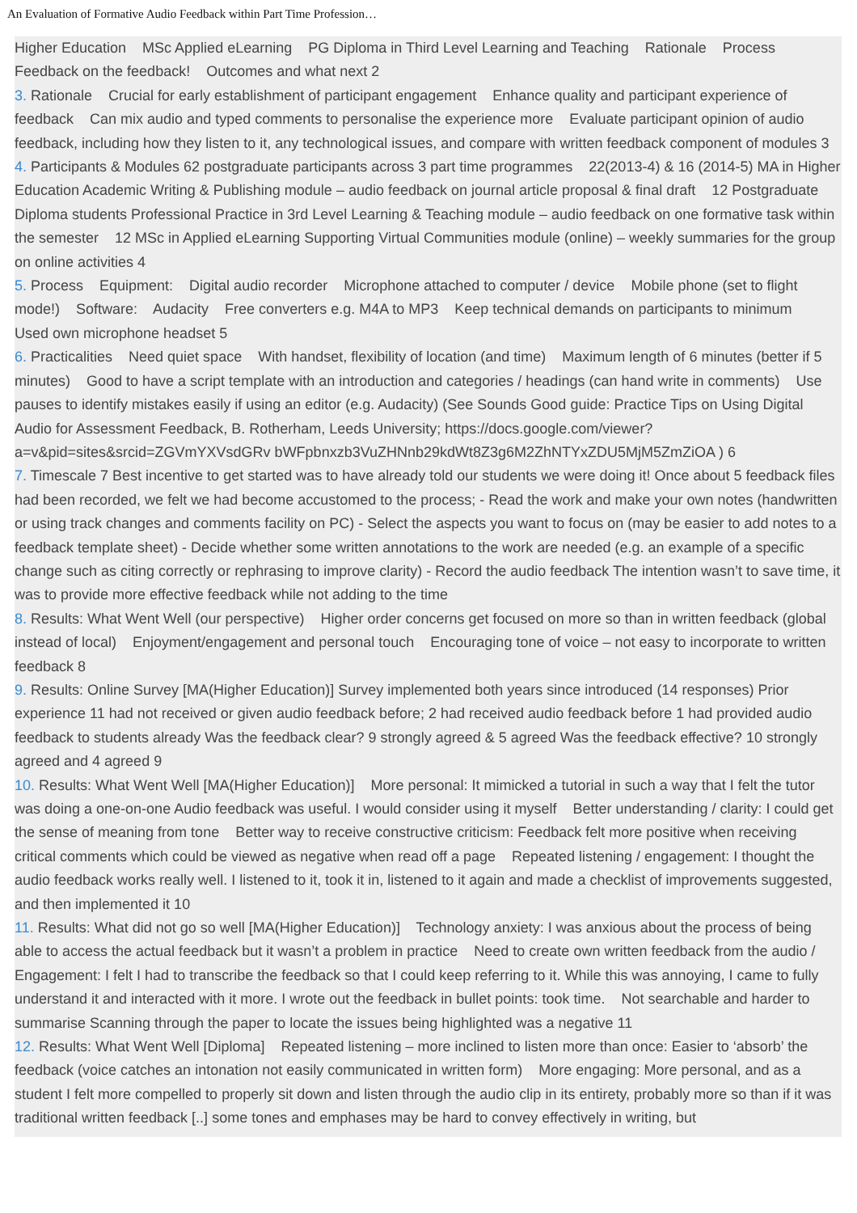An Evaluation of Formative Audio Feedback within Part Time Profession…
Higher Education MSc Applied eLearning PG Diploma in Third Level Learning and Teaching Rationale Process Feedback on the feedback! Outcomes and what next 2
3. Rationale Crucial for early establishment of participant engagement Enhance quality and participant experience of feedback Can mix audio and typed comments to personalise the experience more Evaluate participant opinion of audio feedback, including how they listen to it, any technological issues, and compare with written feedback component of modules 3
4. Participants & Modules 62 postgraduate participants across 3 part time programmes 22(2013-4) & 16 (2014-5) MA in Higher Education Academic Writing & Publishing module – audio feedback on journal article proposal & final draft 12 Postgraduate Diploma students Professional Practice in 3rd Level Learning & Teaching module – audio feedback on one formative task within the semester 12 MSc in Applied eLearning Supporting Virtual Communities module (online) – weekly summaries for the group on online activities 4
5. Process Equipment: Digital audio recorder Microphone attached to computer / device Mobile phone (set to flight mode!) Software: Audacity Free converters e.g. M4A to MP3 Keep technical demands on participants to minimum Used own microphone headset 5
6. Practicalities Need quiet space With handset, flexibility of location (and time) Maximum length of 6 minutes (better if 5 minutes) Good to have a script template with an introduction and categories / headings (can hand write in comments) Use pauses to identify mistakes easily if using an editor (e.g. Audacity) (See Sounds Good guide: Practice Tips on Using Digital Audio for Assessment Feedback, B. Rotherham, Leeds University; https://docs.google.com/viewer?a=v&pid=sites&srcid=ZGVmYXVsdGRv bWFpbnxzb3VuZHNnb29kdWt8Z3g6M2ZhNTYxZDU5MjM5ZmZiOA ) 6
7. Timescale 7 Best incentive to get started was to have already told our students we were doing it! Once about 5 feedback files had been recorded, we felt we had become accustomed to the process; - Read the work and make your own notes (handwritten or using track changes and comments facility on PC) - Select the aspects you want to focus on (may be easier to add notes to a feedback template sheet) - Decide whether some written annotations to the work are needed (e.g. an example of a specific change such as citing correctly or rephrasing to improve clarity) - Record the audio feedback The intention wasn’t to save time, it was to provide more effective feedback while not adding to the time
8. Results: What Went Well (our perspective) Higher order concerns get focused on more so than in written feedback (global instead of local) Enjoyment/engagement and personal touch Encouraging tone of voice – not easy to incorporate to written feedback 8
9. Results: Online Survey [MA(Higher Education)] Survey implemented both years since introduced (14 responses) Prior experience 11 had not received or given audio feedback before; 2 had received audio feedback before 1 had provided audio feedback to students already Was the feedback clear? 9 strongly agreed & 5 agreed Was the feedback effective? 10 strongly agreed and 4 agreed 9
10. Results: What Went Well [MA(Higher Education)] More personal: It mimicked a tutorial in such a way that I felt the tutor was doing a one-on-one Audio feedback was useful. I would consider using it myself Better understanding / clarity: I could get the sense of meaning from tone Better way to receive constructive criticism: Feedback felt more positive when receiving critical comments which could be viewed as negative when read off a page Repeated listening / engagement: I thought the audio feedback works really well. I listened to it, took it in, listened to it again and made a checklist of improvements suggested, and then implemented it 10
11. Results: What did not go so well [MA(Higher Education)] Technology anxiety: I was anxious about the process of being able to access the actual feedback but it wasn’t a problem in practice Need to create own written feedback from the audio / Engagement: I felt I had to transcribe the feedback so that I could keep referring to it. While this was annoying, I came to fully understand it and interacted with it more. I wrote out the feedback in bullet points: took time. Not searchable and harder to summarise Scanning through the paper to locate the issues being highlighted was a negative 11
12. Results: What Went Well [Diploma] Repeated listening – more inclined to listen more than once: Easier to ‘absorb’ the feedback (voice catches an intonation not easily communicated in written form) More engaging: More personal, and as a student I felt more compelled to properly sit down and listen through the audio clip in its entirety, probably more so than if it was traditional written feedback [..] some tones and emphases may be hard to convey effectively in writing, but